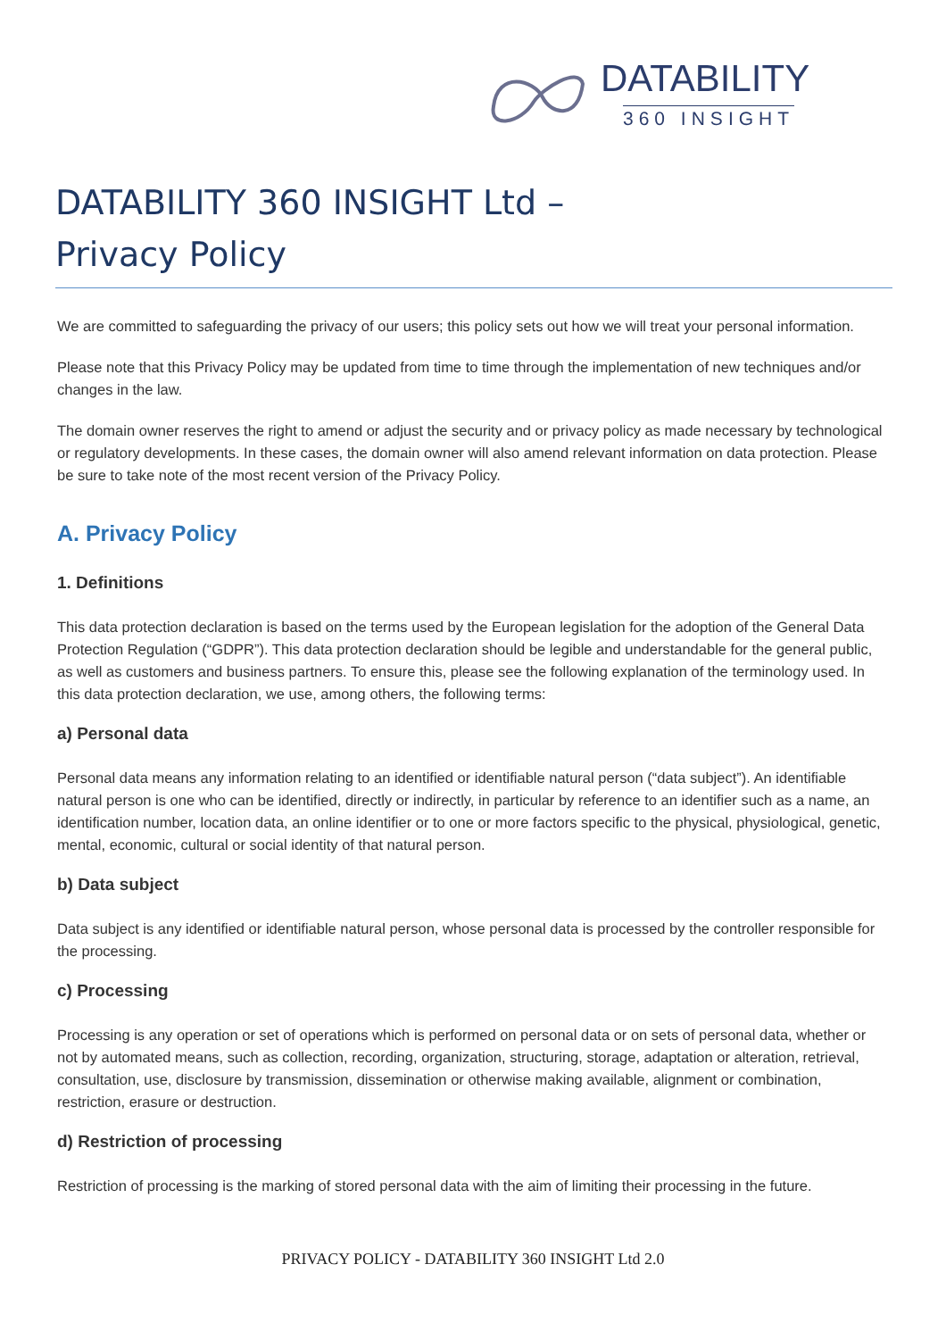DATABILITY
360 INSIGHT
DATABILITY 360 INSIGHT Ltd –
Privacy Policy
We are committed to safeguarding the privacy of our users; this policy sets out how we will treat your personal information.
Please note that this Privacy Policy may be updated from time to time through the implementation of new techniques and/or changes in the law.
The domain owner reserves the right to amend or adjust the security and or privacy policy as made necessary by technological or regulatory developments. In these cases, the domain owner will also amend relevant information on data protection. Please be sure to take note of the most recent version of the Privacy Policy.
A. Privacy Policy
1. Definitions
This data protection declaration is based on the terms used by the European legislation for the adoption of the General Data Protection Regulation (“GDPR”). This data protection declaration should be legible and understandable for the general public, as well as customers and business partners. To ensure this, please see the following explanation of the terminology used. In this data protection declaration, we use, among others, the following terms:
a) Personal data
Personal data means any information relating to an identified or identifiable natural person (“data subject”). An identifiable natural person is one who can be identified, directly or indirectly, in particular by reference to an identifier such as a name, an identification number, location data, an online identifier or to one or more factors specific to the physical, physiological, genetic, mental, economic, cultural or social identity of that natural person.
b) Data subject
Data subject is any identified or identifiable natural person, whose personal data is processed by the controller responsible for the processing.
c) Processing
Processing is any operation or set of operations which is performed on personal data or on sets of personal data, whether or not by automated means, such as collection, recording, organization, structuring, storage, adaptation or alteration, retrieval, consultation, use, disclosure by transmission, dissemination or otherwise making available, alignment or combination, restriction, erasure or destruction.
d) Restriction of processing
Restriction of processing is the marking of stored personal data with the aim of limiting their processing in the future.
PRIVACY POLICY - DATABILITY 360 INSIGHT Ltd 2.0